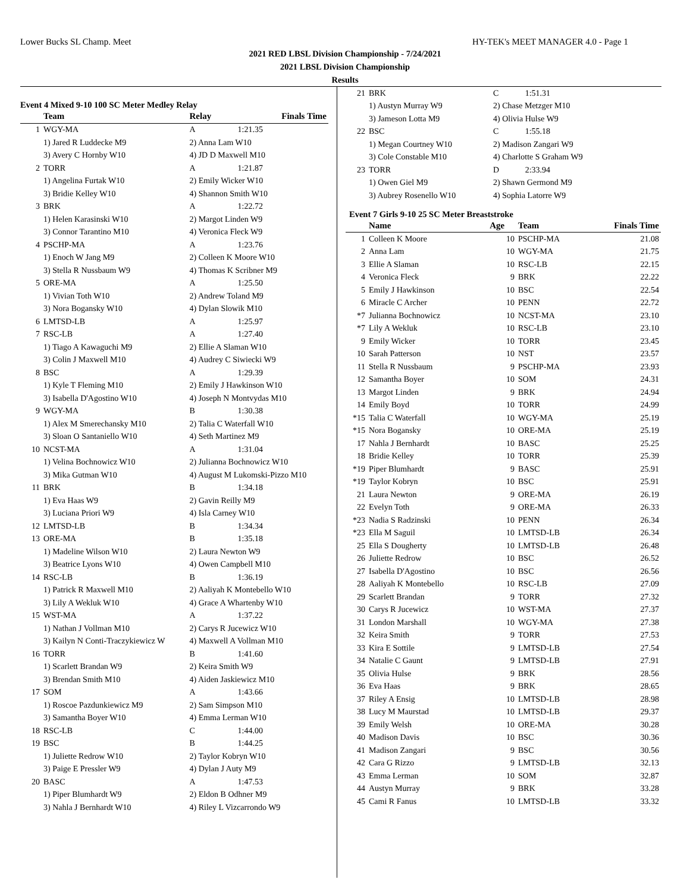Lower Bucks SL Champ. Meet HY-TEK's MEET MANAGER 4.0 - Page 1
2021 RED LBSL Division Championship - 7/24/2021
2021 LBSL Division Championship
Results
Event 4 Mixed 9-10 100 SC Meter Medley Relay
| | Team | Relay | Finals Time |
| --- | --- | --- | --- |
| 1 | WGY-MA | A | 1:21.35 |
| | 1) Jared R Luddecke M9 | 2) Anna Lam W10 | |
| | 3) Avery C Hornby W10 | 4) JD D Maxwell M10 | |
| 2 | TORR | A | 1:21.87 |
| | 1) Angelina Furtak W10 | 2) Emily Wicker W10 | |
| | 3) Bridie Kelley W10 | 4) Shannon Smith W10 | |
| 3 | BRK | A | 1:22.72 |
| | 1) Helen Karasinski W10 | 2) Margot Linden W9 | |
| | 3) Connor Tarantino M10 | 4) Veronica Fleck W9 | |
| 4 | PSCHP-MA | A | 1:23.76 |
| | 1) Enoch W Jang M9 | 2) Colleen K Moore W10 | |
| | 3) Stella R Nussbaum W9 | 4) Thomas K Scribner M9 | |
| 5 | ORE-MA | A | 1:25.50 |
| | 1) Vivian Toth W10 | 2) Andrew Toland M9 | |
| | 3) Nora Bogansky W10 | 4) Dylan Slowik M10 | |
| 6 | LMTSD-LB | A | 1:25.97 |
| 7 | RSC-LB | A | 1:27.40 |
| | 1) Tiago A Kawaguchi M9 | 2) Ellie A Slaman W10 | |
| | 3) Colin J Maxwell M10 | 4) Audrey C Siwiecki W9 | |
| 8 | BSC | A | 1:29.39 |
| | 1) Kyle T Fleming M10 | 2) Emily J Hawkinson W10 | |
| | 3) Isabella D'Agostino W10 | 4) Joseph N Montvydas M10 | |
| 9 | WGY-MA | B | 1:30.38 |
| | 1) Alex M Smerechansky M10 | 2) Talia C Waterfall W10 | |
| | 3) Sloan O Santaniello W10 | 4) Seth Martinez M9 | |
| 10 | NCST-MA | A | 1:31.04 |
| | 1) Velina Bochnowicz W10 | 2) Julianna Bochnowicz W10 | |
| | 3) Mika Gutman W10 | 4) August M Lukomski-Pizzo M10 | |
| 11 | BRK | B | 1:34.18 |
| | 1) Eva Haas W9 | 2) Gavin Reilly M9 | |
| | 3) Luciana Priori W9 | 4) Isla Carney W10 | |
| 12 | LMTSD-LB | B | 1:34.34 |
| 13 | ORE-MA | B | 1:35.18 |
| | 1) Madeline Wilson W10 | 2) Laura Newton W9 | |
| | 3) Beatrice Lyons W10 | 4) Owen Campbell M10 | |
| 14 | RSC-LB | B | 1:36.19 |
| | 1) Patrick R Maxwell M10 | 2) Aaliyah K Montebello W10 | |
| | 3) Lily A Wekluk W10 | 4) Grace A Whartenby W10 | |
| 15 | WST-MA | A | 1:37.22 |
| | 1) Nathan J Vollman M10 | 2) Carys R Jucewicz W10 | |
| | 3) Kailyn N Conti-Traczykiewicz W | 4) Maxwell A Vollman M10 | |
| 16 | TORR | B | 1:41.60 |
| | 1) Scarlett Brandan W9 | 2) Keira Smith W9 | |
| | 3) Brendan Smith M10 | 4) Aiden Jaskiewicz M10 | |
| 17 | SOM | A | 1:43.66 |
| | 1) Roscoe Pazdunkiewicz M9 | 2) Sam Simpson M10 | |
| | 3) Samantha Boyer W10 | 4) Emma Lerman W10 | |
| 18 | RSC-LB | C | 1:44.00 |
| 19 | BSC | B | 1:44.25 |
| | 1) Juliette Redrow W10 | 2) Taylor Kobryn W10 | |
| | 3) Paige E Pressler W9 | 4) Dylan J Auty M9 | |
| 20 | BASC | A | 1:47.53 |
| | 1) Piper Blumhardt W9 | 2) Eldon B Odhner M9 | |
| | 3) Nahla J Bernhardt W10 | 4) Riley L Vizcarrondo W9 | |
| 21 | BRK | C | 1:51.31 |
| | 1) Austyn Murray W9 | 2) Chase Metzger M10 | |
| | 3) Jameson Lotta M9 | 4) Olivia Hulse W9 | |
| 22 | BSC | C | 1:55.18 |
| | 1) Megan Courtney W10 | 2) Madison Zangari W9 | |
| | 3) Cole Constable M10 | 4) Charlotte S Graham W9 | |
| 23 | TORR | D | 2:33.94 |
| | 1) Owen Giel M9 | 2) Shawn Germond M9 | |
| | 3) Aubrey Rosenello W10 | 4) Sophia Latorre W9 | |
Event 7 Girls 9-10 25 SC Meter Breaststroke
| | Name | Age | Team | Finals Time |
| --- | --- | --- | --- | --- |
| 1 | Colleen K Moore | 10 | PSCHP-MA | 21.08 |
| 2 | Anna Lam | 10 | WGY-MA | 21.75 |
| 3 | Ellie A Slaman | 10 | RSC-LB | 22.15 |
| 4 | Veronica Fleck | 9 | BRK | 22.22 |
| 5 | Emily J Hawkinson | 10 | BSC | 22.54 |
| 6 | Miracle C Archer | 10 | PENN | 22.72 |
| *7 | Julianna Bochnowicz | 10 | NCST-MA | 23.10 |
| *7 | Lily A Wekluk | 10 | RSC-LB | 23.10 |
| 9 | Emily Wicker | 10 | TORR | 23.45 |
| 10 | Sarah Patterson | 10 | NST | 23.57 |
| 11 | Stella R Nussbaum | 9 | PSCHP-MA | 23.93 |
| 12 | Samantha Boyer | 10 | SOM | 24.31 |
| 13 | Margot Linden | 9 | BRK | 24.94 |
| 14 | Emily Boyd | 10 | TORR | 24.99 |
| *15 | Talia C Waterfall | 10 | WGY-MA | 25.19 |
| *15 | Nora Bogansky | 10 | ORE-MA | 25.19 |
| 17 | Nahla J Bernhardt | 10 | BASC | 25.25 |
| 18 | Bridie Kelley | 10 | TORR | 25.39 |
| *19 | Piper Blumhardt | 9 | BASC | 25.91 |
| *19 | Taylor Kobryn | 10 | BSC | 25.91 |
| 21 | Laura Newton | 9 | ORE-MA | 26.19 |
| 22 | Evelyn Toth | 9 | ORE-MA | 26.33 |
| *23 | Nadia S Radzinski | 10 | PENN | 26.34 |
| *23 | Ella M Saguil | 10 | LMTSD-LB | 26.34 |
| 25 | Ella S Dougherty | 10 | LMTSD-LB | 26.48 |
| 26 | Juliette Redrow | 10 | BSC | 26.52 |
| 27 | Isabella D'Agostino | 10 | BSC | 26.56 |
| 28 | Aaliyah K Montebello | 10 | RSC-LB | 27.09 |
| 29 | Scarlett Brandan | 9 | TORR | 27.32 |
| 30 | Carys R Jucewicz | 10 | WST-MA | 27.37 |
| 31 | London Marshall | 10 | WGY-MA | 27.38 |
| 32 | Keira Smith | 9 | TORR | 27.53 |
| 33 | Kira E Sottile | 9 | LMTSD-LB | 27.54 |
| 34 | Natalie C Gaunt | 9 | LMTSD-LB | 27.91 |
| 35 | Olivia Hulse | 9 | BRK | 28.56 |
| 36 | Eva Haas | 9 | BRK | 28.65 |
| 37 | Riley A Ensig | 10 | LMTSD-LB | 28.98 |
| 38 | Lucy M Maurstad | 10 | LMTSD-LB | 29.37 |
| 39 | Emily Welsh | 10 | ORE-MA | 30.28 |
| 40 | Madison Davis | 10 | BSC | 30.36 |
| 41 | Madison Zangari | 9 | BSC | 30.56 |
| 42 | Cara G Rizzo | 9 | LMTSD-LB | 32.13 |
| 43 | Emma Lerman | 10 | SOM | 32.87 |
| 44 | Austyn Murray | 9 | BRK | 33.28 |
| 45 | Cami R Fanus | 10 | LMTSD-LB | 33.32 |